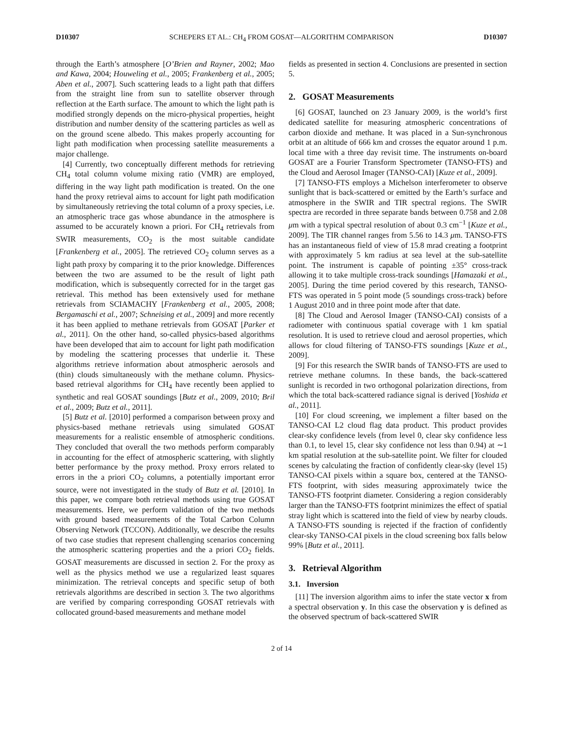D10307 SCHEPERS ET AL.: CH<sub>4</sub> FROM GOSAT—ALGORITHM COMPARISON D10307
through the Earth’s atmosphere [O’Brien and Rayner, 2002; Mao and Kawa, 2004; Houweling et al., 2005; Frankenberg et al., 2005; Aben et al., 2007]. Such scattering leads to a light path that differs from the straight line from sun to satellite observer through reflection at the Earth surface. The amount to which the light path is modified strongly depends on the micro-physical properties, height distribution and number density of the scattering particles as well as on the ground scene albedo. This makes properly accounting for light path modification when processing satellite measurements a major challenge.
[4] Currently, two conceptually different methods for retrieving CH<sub>4</sub> total column volume mixing ratio (VMR) are employed, differing in the way light path modification is treated. On the one hand the proxy retrieval aims to account for light path modification by simultaneously retrieving the total column of a proxy species, i.e. an atmospheric trace gas whose abundance in the atmosphere is assumed to be accurately known a priori. For CH<sub>4</sub> retrievals from SWIR measurements, CO<sub>2</sub> is the most suitable candidate [Frankenberg et al., 2005]. The retrieved CO<sub>2</sub> column serves as a light path proxy by comparing it to the prior knowledge. Differences between the two are assumed to be the result of light path modification, which is subsequently corrected for in the target gas retrieval. This method has been extensively used for methane retrievals from SCIAMACHY [Frankenberg et al., 2005, 2008; Bergamaschi et al., 2007; Schneising et al., 2009] and more recently it has been applied to methane retrievals from GOSAT [Parker et al., 2011]. On the other hand, so-called physics-based algorithms have been developed that aim to account for light path modification by modeling the scattering processes that underlie it. These algorithms retrieve information about atmospheric aerosols and (thin) clouds simultaneously with the methane column. Physics-based retrieval algorithms for CH<sub>4</sub> have recently been applied to synthetic and real GOSAT soundings [Butz et al., 2009, 2010; Bril et al., 2009; Butz et al., 2011].
[5] Butz et al. [2010] performed a comparison between proxy and physics-based methane retrievals using simulated GOSAT measurements for a realistic ensemble of atmospheric conditions. They concluded that overall the two methods perform comparably in accounting for the effect of atmospheric scattering, with slightly better performance by the proxy method. Proxy errors related to errors in the a priori CO<sub>2</sub> columns, a potentially important error source, were not investigated in the study of Butz et al. [2010]. In this paper, we compare both retrieval methods using true GOSAT measurements. Here, we perform validation of the two methods with ground based measurements of the Total Carbon Column Observing Network (TCCON). Additionally, we describe the results of two case studies that represent challenging scenarios concerning the atmospheric scattering properties and the a priori CO<sub>2</sub> fields. GOSAT measurements are discussed in section 2. For the proxy as well as the physics method we use a regularized least squares minimization. The retrieval concepts and specific setup of both retrievals algorithms are described in section 3. The two algorithms are verified by comparing corresponding GOSAT retrievals with collocated ground-based measurements and methane model
fields as presented in section 4. Conclusions are presented in section 5.
2. GOSAT Measurements
[6] GOSAT, launched on 23 January 2009, is the world’s first dedicated satellite for measuring atmospheric concentrations of carbon dioxide and methane. It was placed in a Sun-synchronous orbit at an altitude of 666 km and crosses the equator around 1 p.m. local time with a three day revisit time. The instruments on-board GOSAT are a Fourier Transform Spectrometer (TANSO-FTS) and the Cloud and Aerosol Imager (TANSO-CAI) [Kuze et al., 2009].
[7] TANSO-FTS employs a Michelson interferometer to observe sunlight that is back-scattered or emitted by the Earth’s surface and atmosphere in the SWIR and TIR spectral regions. The SWIR spectra are recorded in three separate bands between 0.758 and 2.08 μm with a typical spectral resolution of about 0.3 cm<sup>−1</sup> [Kuze et al., 2009]. The TIR channel ranges from 5.56 to 14.3 μm. TANSO-FTS has an instantaneous field of view of 15.8 mrad creating a footprint with approximately 5 km radius at sea level at the sub-satellite point. The instrument is capable of pointing ±35° cross-track allowing it to take multiple cross-track soundings [Hamazaki et al., 2005]. During the time period covered by this research, TANSO-FTS was operated in 5 point mode (5 soundings cross-track) before 1 August 2010 and in three point mode after that date.
[8] The Cloud and Aerosol Imager (TANSO-CAI) consists of a radiometer with continuous spatial coverage with 1 km spatial resolution. It is used to retrieve cloud and aerosol properties, which allows for cloud filtering of TANSO-FTS soundings [Kuze et al., 2009].
[9] For this research the SWIR bands of TANSO-FTS are used to retrieve methane columns. In these bands, the back-scattered sunlight is recorded in two orthogonal polarization directions, from which the total back-scattered radiance signal is derived [Yoshida et al., 2011].
[10] For cloud screening, we implement a filter based on the TANSO-CAI L2 cloud flag data product. This product provides clear-sky confidence levels (from level 0, clear sky confidence less than 0.1, to level 15, clear sky confidence not less than 0.94) at ∼1 km spatial resolution at the sub-satellite point. We filter for clouded scenes by calculating the fraction of confidently clear-sky (level 15) TANSO-CAI pixels within a square box, centered at the TANSO-FTS footprint, with sides measuring approximately twice the TANSO-FTS footprint diameter. Considering a region considerably larger than the TANSO-FTS footprint minimizes the effect of spatial stray light which is scattered into the field of view by nearby clouds. A TANSO-FTS sounding is rejected if the fraction of confidently clear-sky TANSO-CAI pixels in the cloud screening box falls below 99% [Butz et al., 2011].
3. Retrieval Algorithm
3.1. Inversion
[11] The inversion algorithm aims to infer the state vector x from a spectral observation y. In this case the observation y is defined as the observed spectrum of back-scattered SWIR
2 of 14